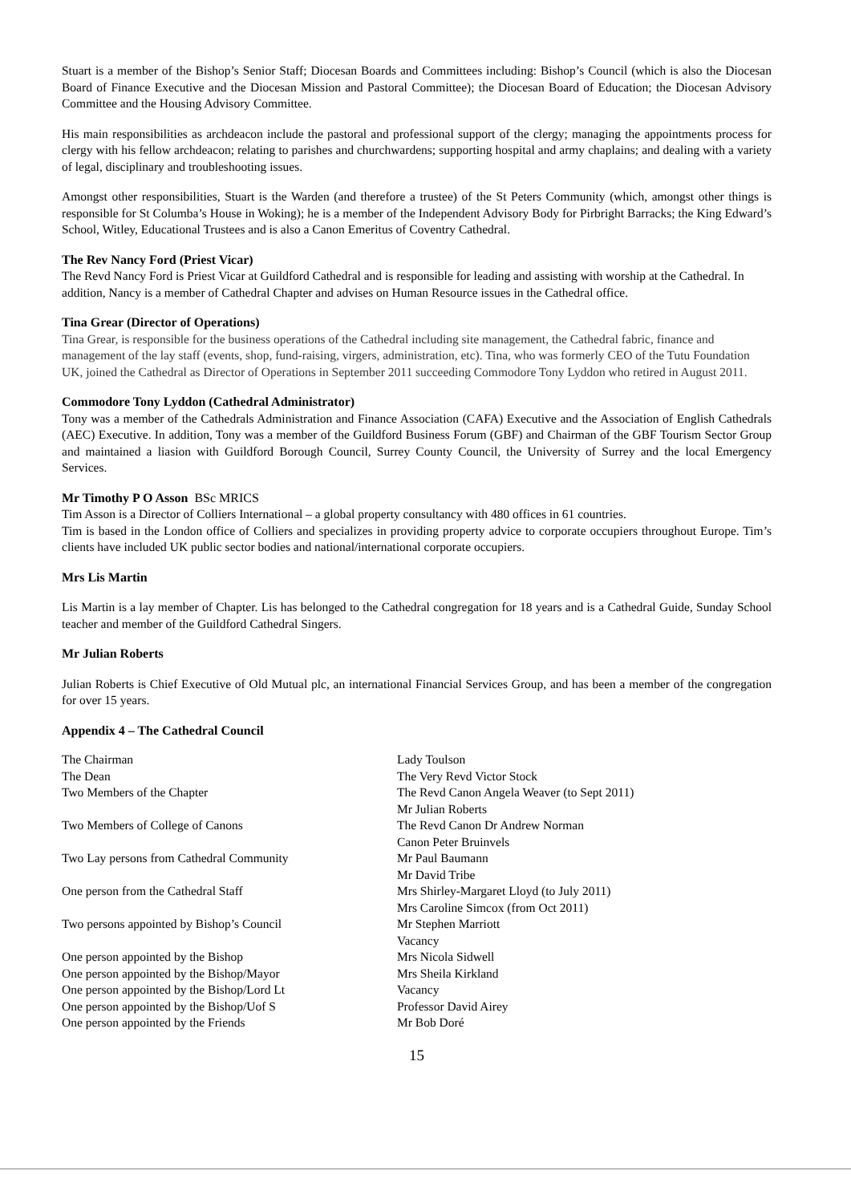Stuart is a member of the Bishop’s Senior Staff; Diocesan Boards and Committees including: Bishop’s Council (which is also the Diocesan Board of Finance Executive and the Diocesan Mission and Pastoral Committee); the Diocesan Board of Education; the Diocesan Advisory Committee and the Housing Advisory Committee.
His main responsibilities as archdeacon include the pastoral and professional support of the clergy; managing the appointments process for clergy with his fellow archdeacon; relating to parishes and churchwardens; supporting hospital and army chaplains; and dealing with a variety of legal, disciplinary and troubleshooting issues.
Amongst other responsibilities, Stuart is the Warden (and therefore a trustee) of the St Peters Community (which, amongst other things is responsible for St Columba’s House in Woking); he is a member of the Independent Advisory Body for Pirbright Barracks; the King Edward’s School, Witley, Educational Trustees and is also a Canon Emeritus of Coventry Cathedral.
The Rev Nancy Ford (Priest Vicar)
The Revd Nancy Ford is Priest Vicar at Guildford Cathedral and is responsible for leading and assisting with worship at the Cathedral. In addition, Nancy is a member of Cathedral Chapter and advises on Human Resource issues in the Cathedral office.
Tina Grear (Director of Operations)
Tina Grear, is responsible for the business operations of the Cathedral including site management, the Cathedral fabric, finance and management of the lay staff (events, shop, fund-raising, virgers, administration, etc). Tina, who was formerly CEO of the Tutu Foundation UK, joined the Cathedral as Director of Operations in September 2011 succeeding Commodore Tony Lyddon who retired in August 2011.
Commodore Tony Lyddon (Cathedral Administrator)
Tony was a member of the Cathedrals Administration and Finance Association (CAFA) Executive and the Association of English Cathedrals (AEC) Executive. In addition, Tony was a member of the Guildford Business Forum (GBF) and Chairman of the GBF Tourism Sector Group and maintained a liasion with Guildford Borough Council, Surrey County Council, the University of Surrey and the local Emergency Services.
Mr Timothy P O Asson BSc MRICS
Tim Asson is a Director of Colliers International – a global property consultancy with 480 offices in 61 countries.
Tim is based in the London office of Colliers and specializes in providing property advice to corporate occupiers throughout Europe. Tim’s clients have included UK public sector bodies and national/international corporate occupiers.
Mrs Lis Martin
Lis Martin is a lay member of Chapter. Lis has belonged to the Cathedral congregation for 18 years and is a Cathedral Guide, Sunday School teacher and member of the Guildford Cathedral Singers.
Mr Julian Roberts
Julian Roberts is Chief Executive of Old Mutual plc, an international Financial Services Group, and has been a member of the congregation for over 15 years.
Appendix 4 – The Cathedral Council
| The Chairman | Lady Toulson |
| The Dean | The Very Revd Victor Stock |
| Two Members of the Chapter | The Revd Canon Angela Weaver (to Sept 2011) Mr Julian Roberts |
| Two Members of College of Canons | The Revd Canon Dr Andrew Norman Canon Peter Bruinvels |
| Two Lay persons from Cathedral Community | Mr Paul Baumann Mr David Tribe |
| One person from the Cathedral Staff | Mrs Shirley-Margaret Lloyd (to July 2011) Mrs Caroline Simcox (from Oct 2011) |
| Two persons appointed by Bishop’s Council | Mr Stephen Marriott Vacancy |
| One person appointed by the Bishop | Mrs Nicola Sidwell |
| One person appointed by the Bishop/Mayor | Mrs Sheila Kirkland |
| One person appointed by the Bishop/Lord Lt | Vacancy |
| One person appointed by the Bishop/Uof S | Professor David Airey |
| One person appointed by the Friends | Mr Bob Doré |
15